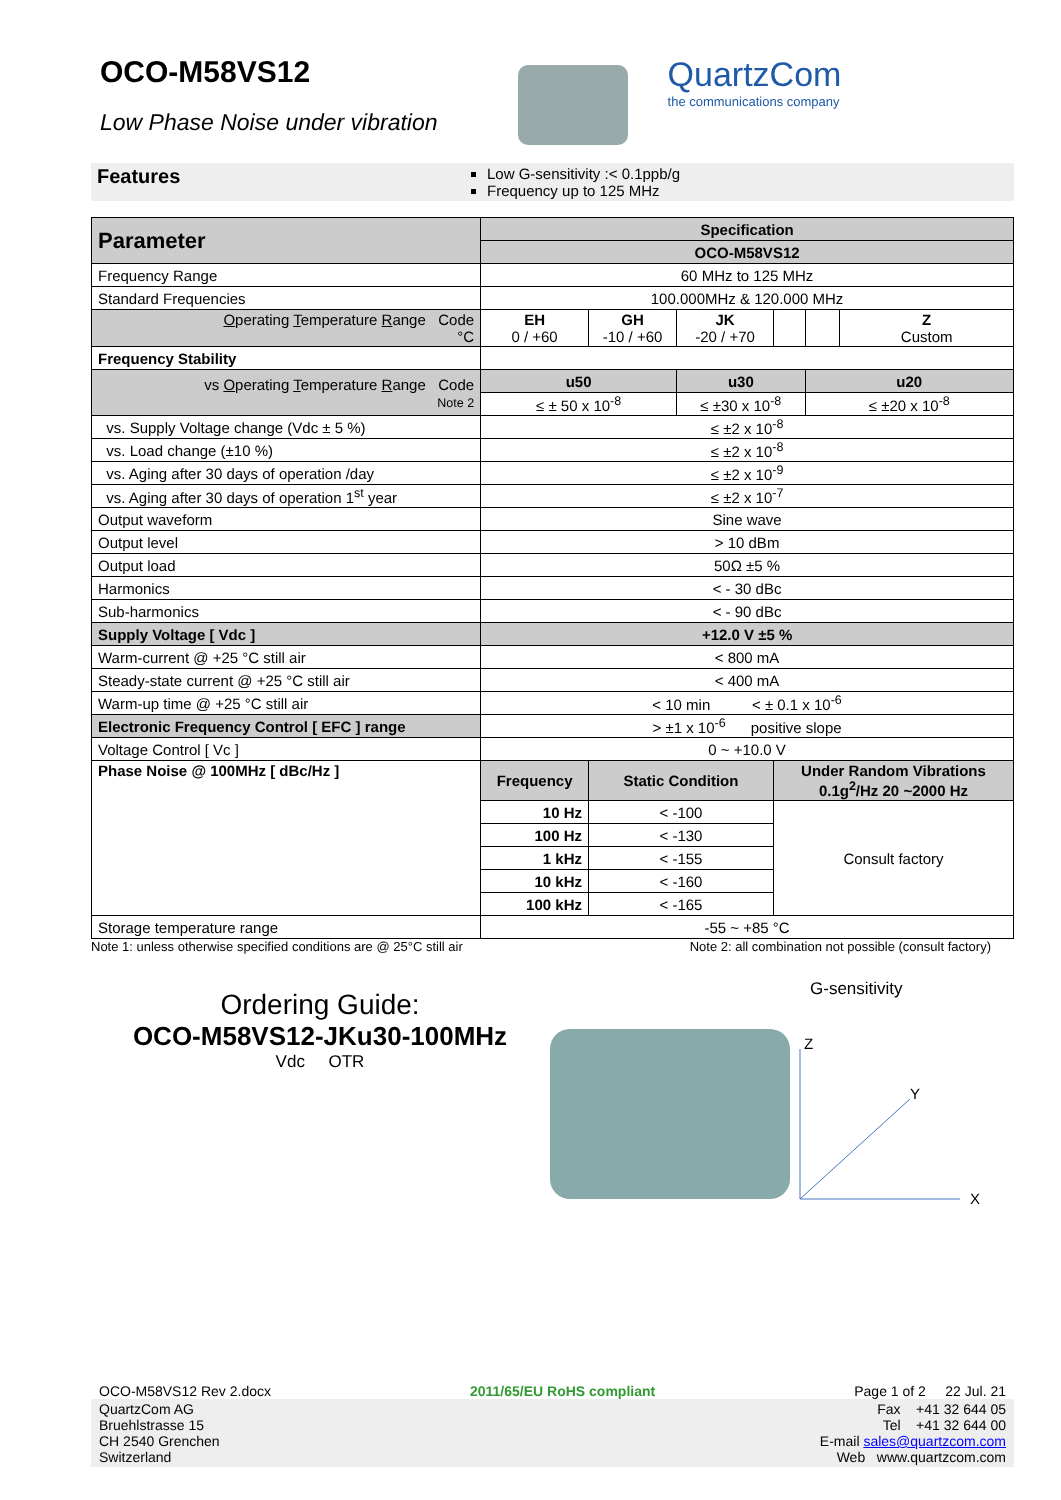OCO-M58VS12
Low Phase Noise under vibration
QuartzCom
the communications company
Features
Low G-sensitivity :< 0.1ppb/g
Frequency up to 125 MHz
| Parameter | Specification | | | | | |
| --- | --- | --- | --- | --- | --- | --- |
| | OCO-M58VS12 | | | | | |
| Frequency Range | 60 MHz to 125 MHz | | | | | |
| Standard Frequencies | 100.000MHz & 120.000 MHz | | | | | |
| O perating T emperature R ange Code °C | EH 0 / +60 | GH -10 / +60 | JK -20 / +70 | | | Z Custom |
| Frequency Stability | | | | | | |
| vs O perating T emperature R ange Code Note 2 | u50 | | u30 | | u20 | |
| | ≤ ± 50 x 10<sup>-8</sup> | | ≤ ±30 x 10<sup>-8</sup> | | ≤ ±20 x 10<sup>-8</sup> | |
| vs. Supply Voltage change (Vdc ± 5 %) | ≤ ±2 x 10<sup>-8</sup> | | | | | |
| vs. Load change (±10 %) | ≤ ±2 x 10<sup>-8</sup> | | | | | |
| vs. Aging after 30 days of operation /day | ≤ ±2 x 10<sup>-9</sup> | | | | | |
| vs. Aging after 30 days of operation 1<sup>st</sup> year | ≤ ±2 x 10<sup>-7</sup> | | | | | |
| Output waveform | Sine wave | | | | | |
| Output level | > 10 dBm | | | | | |
| Output load | 50Ω ±5 % | | | | | |
| Harmonics | < - 30 dBc | | | | | |
| Sub-harmonics | < - 90 dBc | | | | | |
| Supply Voltage [ Vdc ] | +12.0 V ±5 % | | | | | |
| Warm-current @ +25 °C still air | < 800 mA | | | | | |
| Steady-state current @ +25 °C still air | < 400 mA | | | | | |
| Warm-up time @ +25 °C still air | < 10 min < ± 0.1 x 10<sup>-6</sup> | | | | | |
| Electronic Frequency Control [ EFC ] range | > ±1 x 10<sup>-6</sup> positive slope | | | | | |
| Voltage Control [ Vc ] | 0 ~ +10.0 V | | | | | |
| Phase Noise @ 100MHz [ dBc/Hz ] | Frequency | Static Condition | | Under Random Vibrations 0.1g<sup>2</sup>/Hz 20 ~2000 Hz | | |
| | 10 Hz | < -100 | | Consult factory | | |
| | 100 Hz | < -130 | | | | |
| | 1 kHz | < -155 | | | | |
| | 10 kHz | < -160 | | | | |
| | 100 kHz | < -165 | | | | |
| Storage temperature range | -55 ~ +85 °C | | | | | |
Note 1: unless otherwise specified conditions are @ 25°C still air Note 2: all combination not possible (consult factory)
Ordering Guide:
OCO-M58VS12-JKu30-100MHz
Vdc OTR
G-sensitivity
Z
Y
X
OCO-M58VS12 Rev 2.docx 2011/65/EU RoHS compliant Page 1 of 2 22 Jul. 21
QuartzCom AG
Bruehlstrasse 15
CH 2540 Grenchen
Switzerland
Fax +41 32 644 05
Tel +41 32 644 00
E-mail sales@quartzcom.com
Web www.quartzcom.com